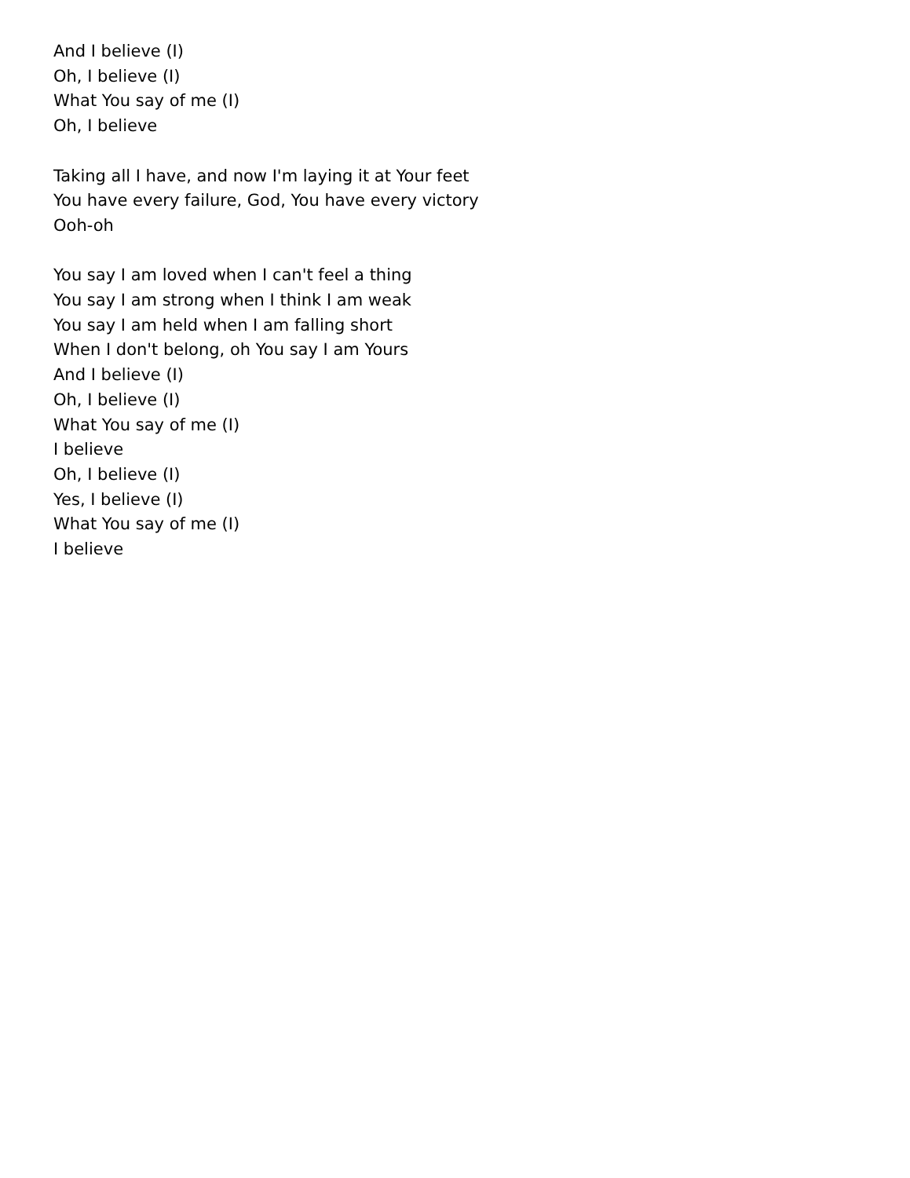And I believe (I)
Oh, I believe (I)
What You say of me (I)
Oh, I believe
Taking all I have, and now I'm laying it at Your feet
You have every failure, God, You have every victory
Ooh-oh
You say I am loved when I can't feel a thing
You say I am strong when I think I am weak
You say I am held when I am falling short
When I don't belong, oh You say I am Yours
And I believe (I)
Oh, I believe (I)
What You say of me (I)
I believe
Oh, I believe (I)
Yes, I believe (I)
What You say of me (I)
I believe